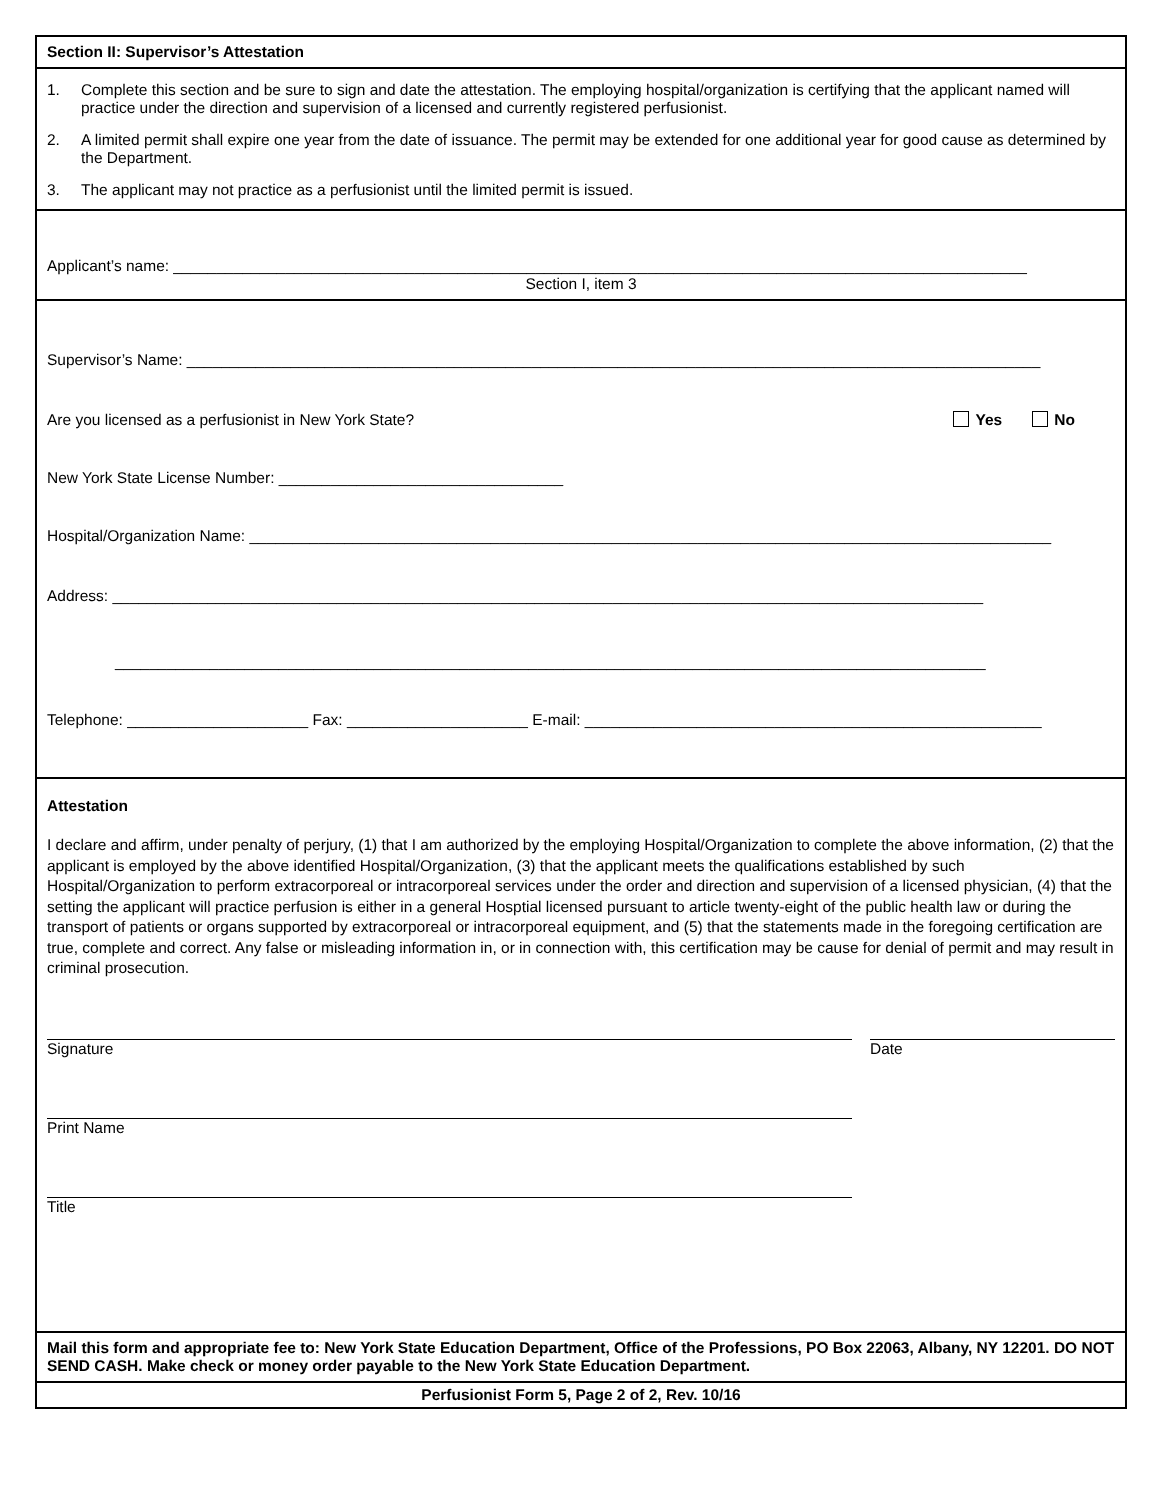Section II: Supervisor’s Attestation
1. Complete this section and be sure to sign and date the attestation. The employing hospital/organization is certifying that the applicant named will practice under the direction and supervision of a licensed and currently registered perfusionist.
2. A limited permit shall expire one year from the date of issuance. The permit may be extended for one additional year for good cause as determined by the Department.
3. The applicant may not practice as a perfusionist until the limited permit is issued.
Applicant’s name: ___________________________________________________________________________________________________
Section I, item 3
Supervisor’s Name: ___________________________________________________________________________________________________
Are you licensed as a perfusionist in New York State? Yes No
New York State License Number: _________________________________
Hospital/Organization Name: _____________________________________________________________________________________________
Address: _____________________________________________________________________________________________________
_____________________________________________________________________________________________________
Telephone: _____________________ Fax: _____________________ E-mail: _____________________________________________________
Attestation
I declare and affirm, under penalty of perjury, (1) that I am authorized by the employing Hospital/Organization to complete the above information, (2) that the applicant is employed by the above identified Hospital/Organization, (3) that the applicant meets the qualifications established by such Hospital/Organization to perform extracorporeal or intracorporeal services under the order and direction and supervision of a licensed physician, (4) that the setting the applicant will practice perfusion is either in a general Hosptial licensed pursuant to article twenty-eight of the public health law or during the transport of patients or organs supported by extracorporeal or intracorporeal equipment, and (5) that the statements made in the foregoing certification are true, complete and correct. Any false or misleading information in, or in connection with, this certification may be cause for denial of permit and may result in criminal prosecution.
Signature Date
Print Name
Title
Mail this form and appropriate fee to: New York State Education Department, Office of the Professions, PO Box 22063, Albany, NY 12201. DO NOT SEND CASH. Make check or money order payable to the New York State Education Department.
Perfusionist Form 5, Page 2 of 2, Rev. 10/16